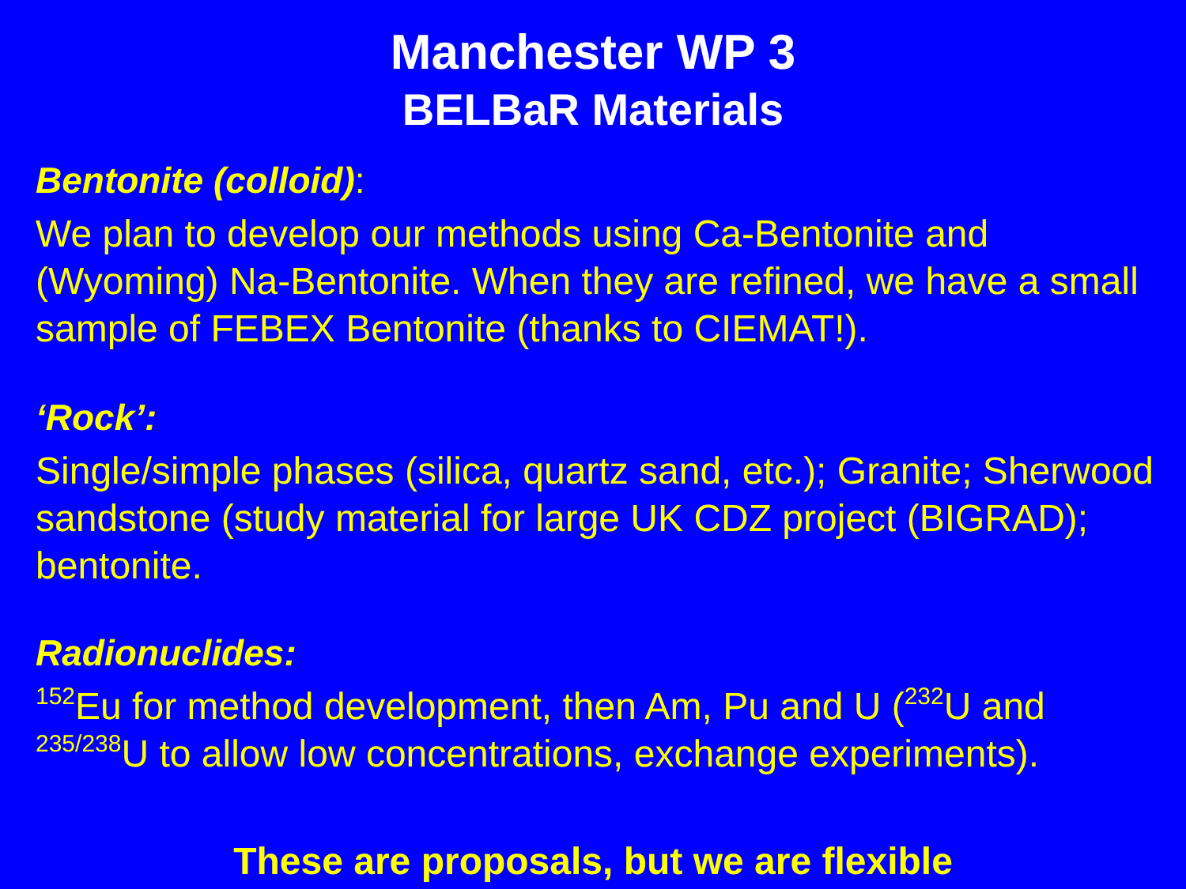Manchester WP 3
BELBaR Materials
Bentonite (colloid):
We plan to develop our methods using Ca-Bentonite and (Wyoming) Na-Bentonite. When they are refined, we have a small sample of FEBEX Bentonite (thanks to CIEMAT!).
‘Rock’:
Single/simple phases (silica, quartz sand, etc.); Granite; Sherwood sandstone (study material for large UK CDZ project (BIGRAD); bentonite.
Radionuclides:
<sup>152</sup>Eu for method development, then Am, Pu and U (<sup>232</sup>U and <sup>235/238</sup>U to allow low concentrations, exchange experiments).
These are proposals, but we are flexible